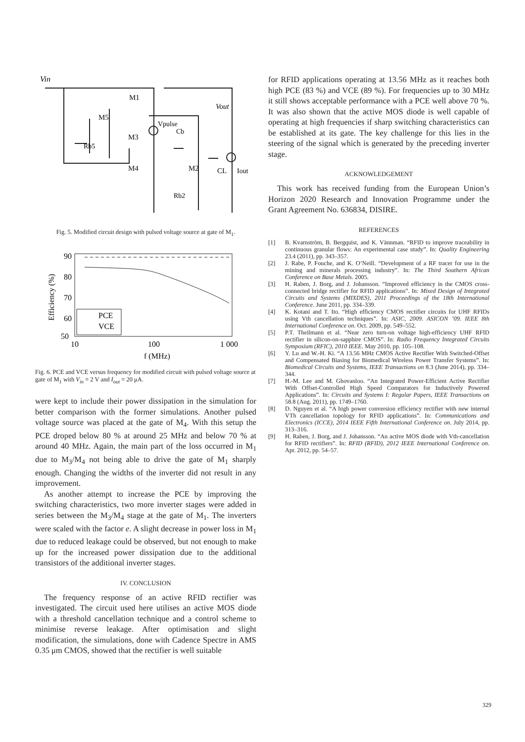Vin
M1
M5
M3
Vpulse
Cb
Vout
Rb5
M4
M2
CL
Iout
Rb2
Fig. 5. Modified circuit design with pulsed voltage source at gate of M<sub>1</sub>.
90
80
70
60
50
10
100
1 000
f (MHz)
Efficiency (%)
PCE
VCE
Fig. 6. PCE and VCE versus frequency for modified circuit with pulsed voltage source at gate of M<sub>1</sub> with V<sub>in</sub> = 2 V and I<sub>out</sub> = 20 μA.
were kept to include their power dissipation in the simulation for better comparison with the former simulations. Another pulsed voltage source was placed at the gate of M<sub>4</sub>. With this setup the PCE droped below 80 % at around 25 MHz and below 70 % at around 40 MHz. Again, the main part of the loss occurred in M<sub>1</sub> due to M<sub>3</sub>/M<sub>4</sub> not being able to drive the gate of M<sub>1</sub> sharply enough. Changing the widths of the inverter did not result in any improvement.
As another attempt to increase the PCE by improving the switching characteristics, two more inverter stages were added in series between the M<sub>3</sub>/M<sub>4</sub> stage at the gate of M<sub>1</sub>. The inverters were scaled with the factor e. A slight decrease in power loss in M<sub>1</sub> due to reduced leakage could be observed, but not enough to make up for the increased power dissipation due to the additional transistors of the additional inverter stages.
IV. CONCLUSION
The frequency response of an active RFID rectifier was investigated. The circuit used here utilises an active MOS diode with a threshold cancellation technique and a control scheme to minimise reverse leakage. After optimisation and slight modification, the simulations, done with Cadence Spectre in AMS 0.35 μm CMOS, showed that the rectifier is well suitable
for RFID applications operating at 13.56 MHz as it reaches both high PCE (83 %) and VCE (89 %). For frequencies up to 30 MHz it still shows acceptable performance with a PCE well above 70 %. It was also shown that the active MOS diode is well capable of operating at high frequencies if sharp switching characteristics can be established at its gate. The key challenge for this lies in the steering of the signal which is generated by the preceding inverter stage.
ACKNOWLEDGEMENT
This work has received funding from the European Union’s Horizon 2020 Research and Innovation Programme under the Grant Agreement No. 636834, DISIRE.
REFERENCES
[1] B. Kvarnström, B. Bergquist, and K. Vännman. “RFID to improve traceability in continuous granular flows: An experimental case study”. In: Quality Engineering 23.4 (2011), pp. 343–357.
[2] J. Rabe, P. Fouche, and K. O’Neill. “Development of a RF tracer for use in the mining and minerals processing industry”. In: The Third Southern African Conference on Base Metals. 2005.
[3] H. Raben, J. Borg, and J. Johansson. “Improved efficiency in the CMOS cross-connected bridge rectifier for RFID applications”. In: Mixed Design of Integrated Circuits and Systems (MIXDES), 2011 Proceedings of the 18th International Conference. June 2011, pp. 334–339.
[4] K. Kotani and T. Ito. “High efficiency CMOS rectifier circuits for UHF RFIDs using Vth cancellation techniques”. In: ASIC, 2009. ASICON ’09. IEEE 8th International Conference on. Oct. 2009, pp. 549–552.
[5] P.T. Theilmann et al. “Near zero turn-on voltage high-efficiency UHF RFID rectifier in silicon-on-sapphire CMOS”. In: Radio Frequency Integrated Circuits Symposium (RFIC), 2010 IEEE. May 2010, pp. 105–108.
[6] Y. Lu and W.-H. Ki. “A 13.56 MHz CMOS Active Rectifier With Switched-Offset and Compensated Biasing for Biomedical Wireless Power Transfer Systems”. In: Biomedical Circuits and Systems, IEEE Transactions on 8.3 (June 2014), pp. 334–344.
[7] H.-M. Lee and M. Ghovanloo. “An Integrated Power-Efficient Active Rectifier With Offset-Controlled High Speed Comparators for Inductively Powered Applications”. In: Circuits and Systems I: Regular Papers, IEEE Transactions on 58.8 (Aug. 2011), pp. 1749–1760.
[8] D. Nguyen et al. “A high power conversion efficiency rectifier with new internal VTh cancellation topology for RFID applications”. In: Communications and Electronics (ICCE), 2014 IEEE Fifth International Conference on. July 2014, pp. 313–316.
[9] H. Raben, J. Borg, and J. Johansson. “An active MOS diode with Vth-cancellation for RFID rectifiers”. In: RFID (RFID), 2012 IEEE International Conference on. Apr. 2012, pp. 54–57.
329